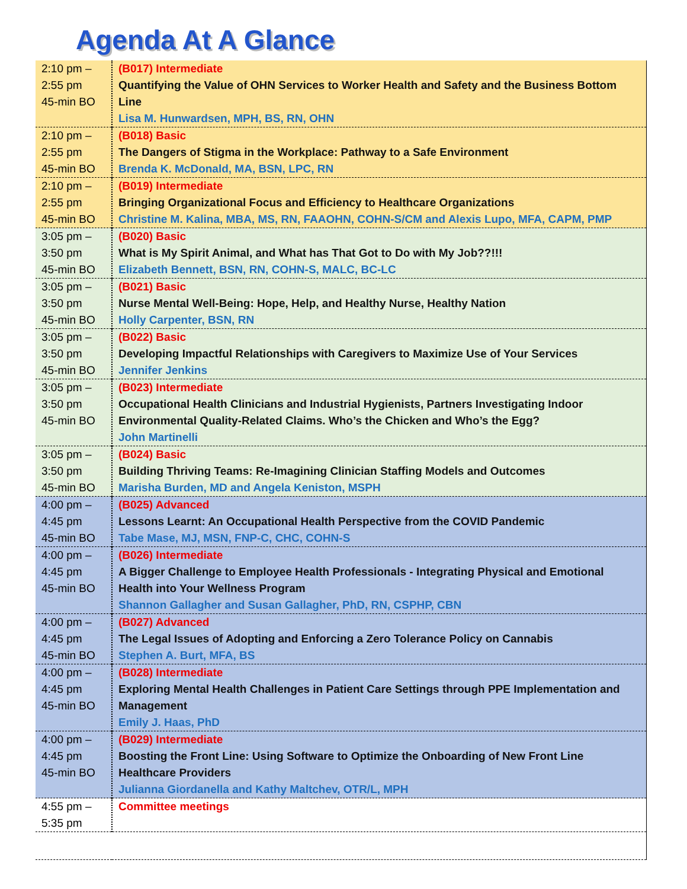Agenda At A Glance
| 2:10 pm – 2:55 pm 45-min BO | (B017) Intermediate Quantifying the Value of OHN Services to Worker Health and Safety and the Business Bottom Line Lisa M. Hunwardsen, MPH, BS, RN, OHN |
| 2:10 pm – 2:55 pm 45-min BO | (B018) Basic The Dangers of Stigma in the Workplace: Pathway to a Safe Environment Brenda K. McDonald, MA, BSN, LPC, RN |
| 2:10 pm – 2:55 pm 45-min BO | (B019) Intermediate Bringing Organizational Focus and Efficiency to Healthcare Organizations Christine M. Kalina, MBA, MS, RN, FAAOHN, COHN-S/CM and Alexis Lupo, MFA, CAPM, PMP |
| 3:05 pm – 3:50 pm 45-min BO | (B020) Basic What is My Spirit Animal, and What has That Got to Do with My Job??!!! Elizabeth Bennett, BSN, RN, COHN-S, MALC, BC-LC |
| 3:05 pm – 3:50 pm 45-min BO | (B021) Basic Nurse Mental Well-Being: Hope, Help, and Healthy Nurse, Healthy Nation Holly Carpenter, BSN, RN |
| 3:05 pm – 3:50 pm 45-min BO | (B022) Basic Developing Impactful Relationships with Caregivers to Maximize Use of Your Services Jennifer Jenkins |
| 3:05 pm – 3:50 pm 45-min BO | (B023) Intermediate Occupational Health Clinicians and Industrial Hygienists, Partners Investigating Indoor Environmental Quality-Related Claims. Who’s the Chicken and Who’s the Egg? John Martinelli |
| 3:05 pm – 3:50 pm 45-min BO | (B024) Basic Building Thriving Teams: Re-Imagining Clinician Staffing Models and Outcomes Marisha Burden, MD and Angela Keniston, MSPH |
| 4:00 pm – 4:45 pm 45-min BO | (B025) Advanced Lessons Learnt: An Occupational Health Perspective from the COVID Pandemic Tabe Mase, MJ, MSN, FNP-C, CHC, COHN-S |
| 4:00 pm – 4:45 pm 45-min BO | (B026) Intermediate A Bigger Challenge to Employee Health Professionals - Integrating Physical and Emotional Health into Your Wellness Program Shannon Gallagher and Susan Gallagher, PhD, RN, CSPHP, CBN |
| 4:00 pm – 4:45 pm 45-min BO | (B027) Advanced The Legal Issues of Adopting and Enforcing a Zero Tolerance Policy on Cannabis Stephen A. Burt, MFA, BS |
| 4:00 pm – 4:45 pm 45-min BO | (B028) Intermediate Exploring Mental Health Challenges in Patient Care Settings through PPE Implementation and Management Emily J. Haas, PhD |
| 4:00 pm – 4:45 pm 45-min BO | (B029) Intermediate Boosting the Front Line: Using Software to Optimize the Onboarding of New Front Line Healthcare Providers Julianna Giordanella and Kathy Maltchev, OTR/L, MPH |
| 4:55 pm – 5:35 pm | Committee meetings |